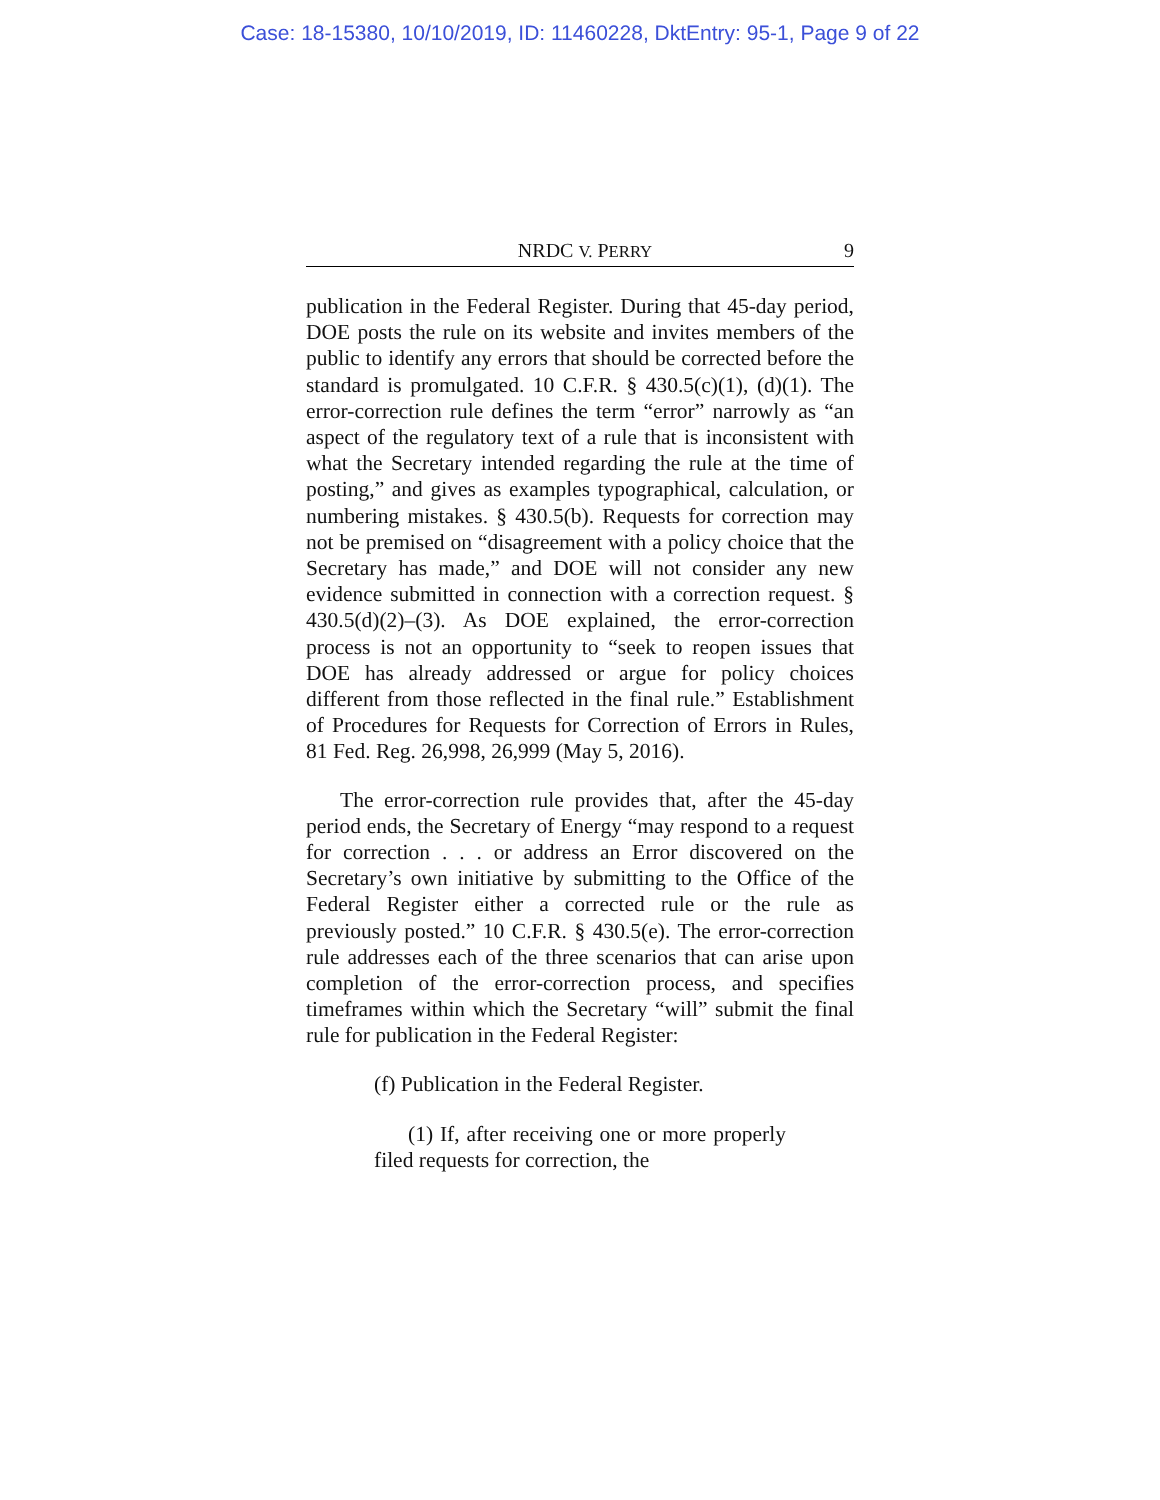Case: 18-15380, 10/10/2019, ID: 11460228, DktEntry: 95-1, Page 9 of 22
NRDC V. PERRY 9
publication in the Federal Register. During that 45-day period, DOE posts the rule on its website and invites members of the public to identify any errors that should be corrected before the standard is promulgated. 10 C.F.R. § 430.5(c)(1), (d)(1). The error-correction rule defines the term “error” narrowly as “an aspect of the regulatory text of a rule that is inconsistent with what the Secretary intended regarding the rule at the time of posting,” and gives as examples typographical, calculation, or numbering mistakes. § 430.5(b). Requests for correction may not be premised on “disagreement with a policy choice that the Secretary has made,” and DOE will not consider any new evidence submitted in connection with a correction request. § 430.5(d)(2)–(3). As DOE explained, the error-correction process is not an opportunity to “seek to reopen issues that DOE has already addressed or argue for policy choices different from those reflected in the final rule.” Establishment of Procedures for Requests for Correction of Errors in Rules, 81 Fed. Reg. 26,998, 26,999 (May 5, 2016).
The error-correction rule provides that, after the 45-day period ends, the Secretary of Energy “may respond to a request for correction . . . or address an Error discovered on the Secretary’s own initiative by submitting to the Office of the Federal Register either a corrected rule or the rule as previously posted.” 10 C.F.R. § 430.5(e). The error-correction rule addresses each of the three scenarios that can arise upon completion of the error-correction process, and specifies timeframes within which the Secretary “will” submit the final rule for publication in the Federal Register:
(f) Publication in the Federal Register.
(1) If, after receiving one or more properly filed requests for correction, the